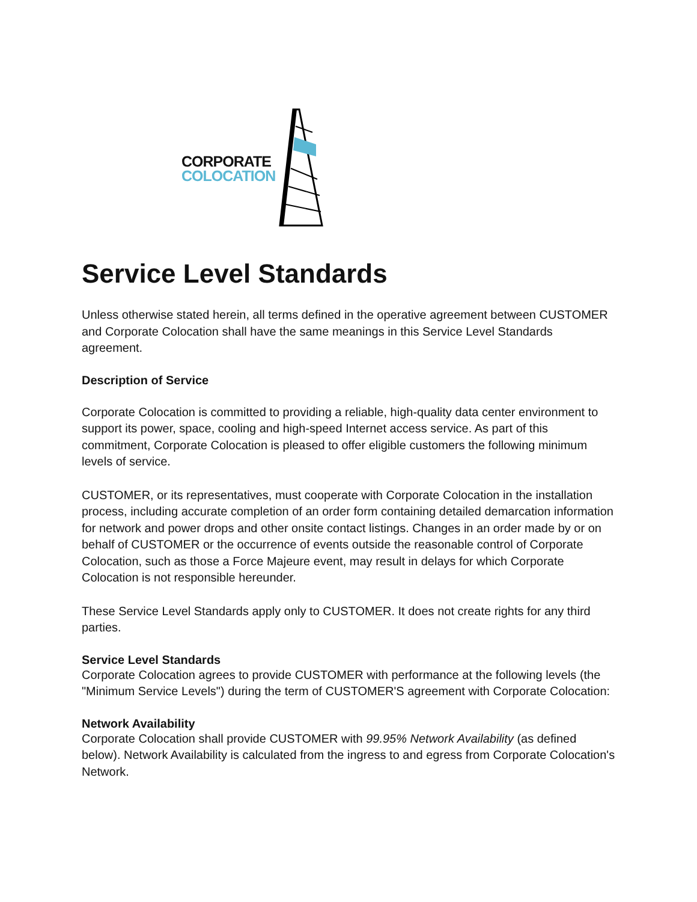CORPORATE
COLOCATION
Service Level Standards
Unless otherwise stated herein, all terms defined in the operative agreement between CUSTOMER and Corporate Colocation shall have the same meanings in this Service Level Standards agreement.
Description of Service
Corporate Colocation is committed to providing a reliable, high-quality data center environment to support its power, space, cooling and high-speed Internet access service. As part of this commitment, Corporate Colocation is pleased to offer eligible customers the following minimum levels of service.
CUSTOMER, or its representatives, must cooperate with Corporate Colocation in the installation process, including accurate completion of an order form containing detailed demarcation information for network and power drops and other onsite contact listings. Changes in an order made by or on behalf of CUSTOMER or the occurrence of events outside the reasonable control of Corporate Colocation, such as those a Force Majeure event, may result in delays for which Corporate Colocation is not responsible hereunder.
These Service Level Standards apply only to CUSTOMER. It does not create rights for any third parties.
Service Level Standards
Corporate Colocation agrees to provide CUSTOMER with performance at the following levels (the "Minimum Service Levels") during the term of CUSTOMER'S agreement with Corporate Colocation:
Network Availability
Corporate Colocation shall provide CUSTOMER with 99.95% Network Availability (as defined below). Network Availability is calculated from the ingress to and egress from Corporate Colocation's Network.